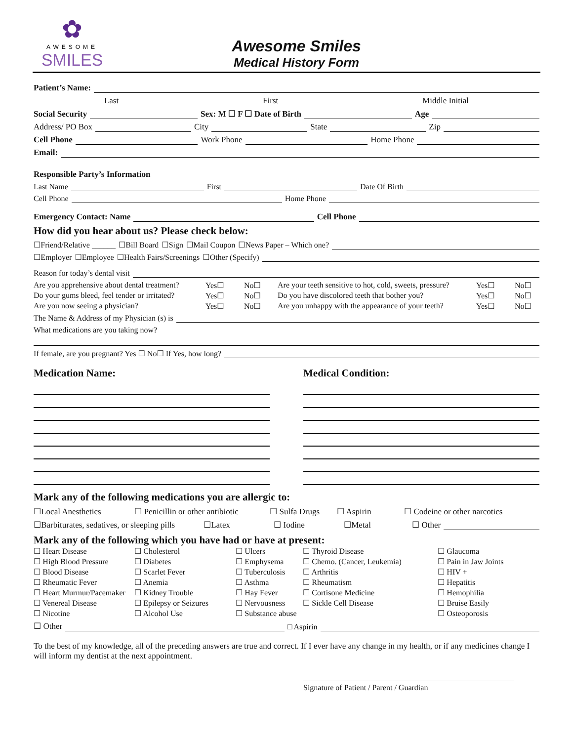✿
AWESOME
SMILES
Awesome Smiles
Medical History Form
Patient’s Name:
Last First Middle Initial
Social Security Sex: M ☐ F ☐ Date of Birth Age
Address/ PO Box City State Zip
Cell Phone Work Phone Home Phone
Email:
Responsible Party’s Information
Last Name First Date Of Birth
Cell Phone Home Phone
Emergency Contact: Name Cell Phone
How did you hear about us? Please check below:
☐Friend/Relative ______ ☐Bill Board ☐Sign ☐Mail Coupon ☐News Paper – Which one?
☐Employer ☐Employee ☐Health Fairs/Screenings ☐Other (Specify)
Reason for today’s dental visit
Are you apprehensive about dental treatment? Yes☐ No☐ Are your teeth sensitive to hot, cold, sweets, pressure? Yes☐ No☐ Do your gums bleed, feel tender or irritated? Yes☐ No☐ Do you have discolored teeth that bother you? Yes☐ No☐ Are you now seeing a physician? Yes☐ No☐ Are you unhappy with the appearance of your teeth? Yes☐ No☐
The Name & Address of my Physician (s) is
What medications are you taking now?
If female, are you pregnant? Yes ☐ No☐ If Yes, how long?
Medication Name: Medical Condition:
Mark any of the following medications you are allergic to:
☐Local Anesthetics ☐ Penicillin or other antibiotic ☐ Sulfa Drugs ☐ Aspirin ☐ Codeine or other narcotics
☐Barbiturates, sedatives, or sleeping pills ☐Latex ☐ Iodine ☐Metal ☐ Other
Mark any of the following which you have had or have at present:
☐ Heart Disease ☐ Cholesterol ☐ Ulcers ☐ Thyroid Disease ☐ Glaucoma ☐ High Blood Pressure ☐ Diabetes ☐ Emphysema ☐ Chemo. (Cancer, Leukemia) ☐ Pain in Jaw Joints ☐ Blood Disease ☐ Scarlet Fever ☐ Tuberculosis ☐ Arthritis ☐ HIV + ☐ Rheumatic Fever ☐ Anemia ☐ Asthma ☐ Rheumatism ☐ Hepatitis ☐ Heart Murmur/Pacemaker ☐ Kidney Trouble ☐ Hay Fever ☐ Cortisone Medicine ☐ Hemophilia ☐ Venereal Disease ☐ Epilepsy or Seizures ☐ Nervousness ☐ Sickle Cell Disease ☐ Bruise Easily ☐ Nicotine ☐ Alcohol Use ☐ Substance abuse ☐ Osteoporosis
☐ Other □ Aspirin
To the best of my knowledge, all of the preceding answers are true and correct. If I ever have any change in my health, or if any medicines change I will inform my dentist at the next appointment.
Signature of Patient / Parent / Guardian